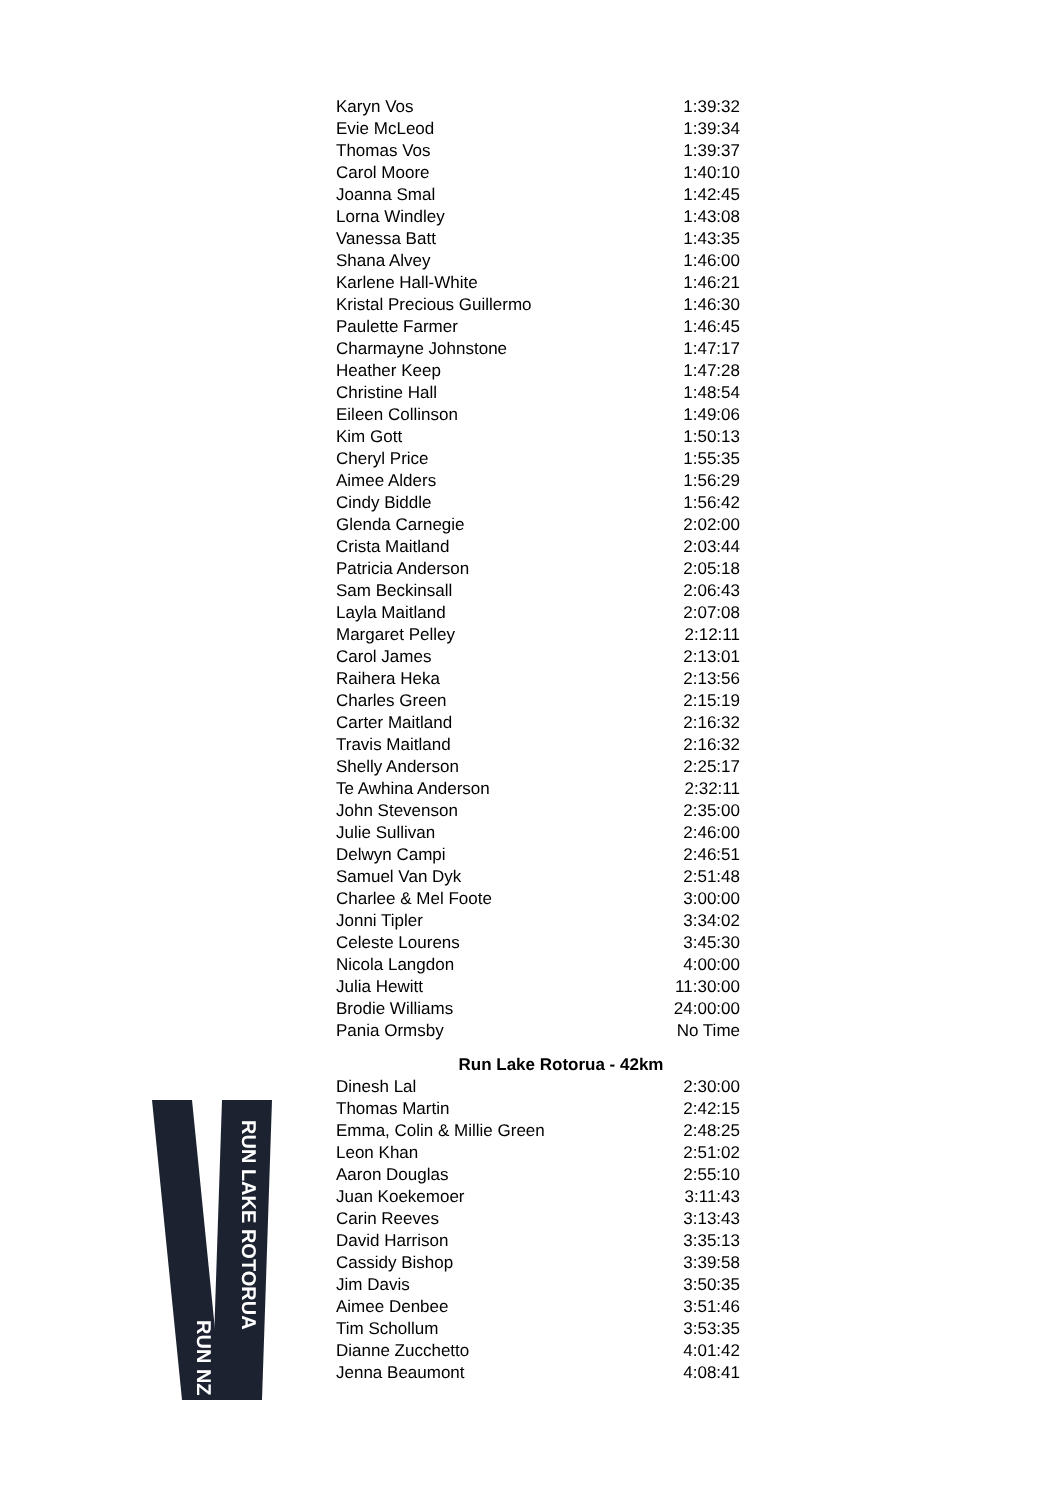| Karyn Vos | 1:39:32 |
| Evie McLeod | 1:39:34 |
| Thomas Vos | 1:39:37 |
| Carol Moore | 1:40:10 |
| Joanna Smal | 1:42:45 |
| Lorna Windley | 1:43:08 |
| Vanessa Batt | 1:43:35 |
| Shana Alvey | 1:46:00 |
| Karlene Hall-White | 1:46:21 |
| Kristal Precious Guillermo | 1:46:30 |
| Paulette Farmer | 1:46:45 |
| Charmayne Johnstone | 1:47:17 |
| Heather Keep | 1:47:28 |
| Christine Hall | 1:48:54 |
| Eileen Collinson | 1:49:06 |
| Kim Gott | 1:50:13 |
| Cheryl Price | 1:55:35 |
| Aimee Alders | 1:56:29 |
| Cindy Biddle | 1:56:42 |
| Glenda Carnegie | 2:02:00 |
| Crista Maitland | 2:03:44 |
| Patricia Anderson | 2:05:18 |
| Sam Beckinsall | 2:06:43 |
| Layla Maitland | 2:07:08 |
| Margaret Pelley | 2:12:11 |
| Carol James | 2:13:01 |
| Raihera Heka | 2:13:56 |
| Charles Green | 2:15:19 |
| Carter Maitland | 2:16:32 |
| Travis Maitland | 2:16:32 |
| Shelly Anderson | 2:25:17 |
| Te Awhina Anderson | 2:32:11 |
| John Stevenson | 2:35:00 |
| Julie Sullivan | 2:46:00 |
| Delwyn Campi | 2:46:51 |
| Samuel Van Dyk | 2:51:48 |
| Charlee & Mel Foote | 3:00:00 |
| Jonni Tipler | 3:34:02 |
| Celeste Lourens | 3:45:30 |
| Nicola Langdon | 4:00:00 |
| Julia Hewitt | 11:30:00 |
| Brodie Williams | 24:00:00 |
| Pania Ormsby | No Time |
Run Lake Rotorua - 42km
| Dinesh Lal | 2:30:00 |
| Thomas Martin | 2:42:15 |
| Emma, Colin & Millie Green | 2:48:25 |
| Leon Khan | 2:51:02 |
| Aaron Douglas | 2:55:10 |
| Juan Koekemoer | 3:11:43 |
| Carin Reeves | 3:13:43 |
| David Harrison | 3:35:13 |
| Cassidy Bishop | 3:39:58 |
| Jim Davis | 3:50:35 |
| Aimee Denbee | 3:51:46 |
| Tim Schollum | 3:53:35 |
| Dianne Zucchetto | 4:01:42 |
| Jenna Beaumont | 4:08:41 |
RUN NZ
RUN LAKE ROTORUA